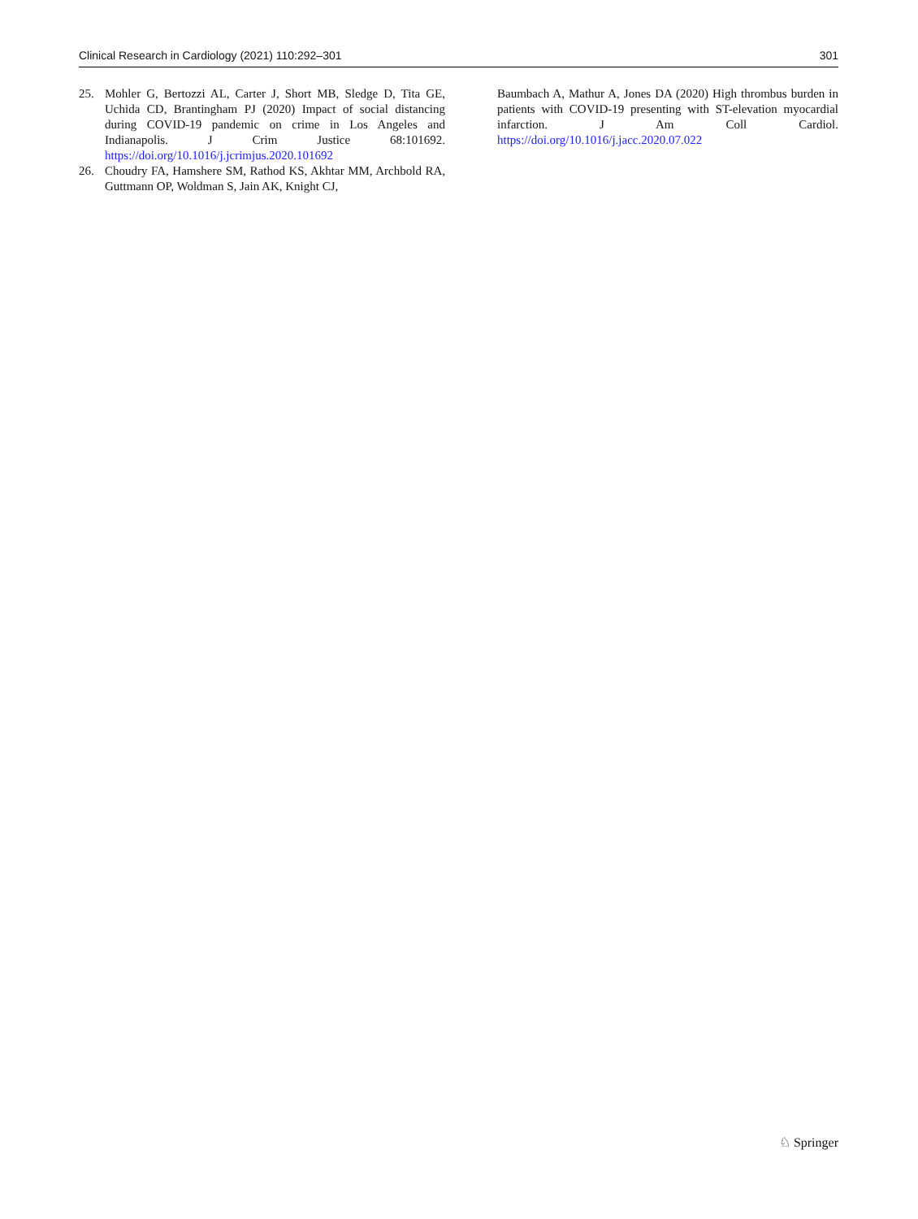Clinical Research in Cardiology (2021) 110:292–301 301
25. Mohler G, Bertozzi AL, Carter J, Short MB, Sledge D, Tita GE, Uchida CD, Brantingham PJ (2020) Impact of social distancing during COVID-19 pandemic on crime in Los Angeles and Indianapolis. J Crim Justice 68:101692. https://doi.org/10.1016/j.jcrimjus.2020.101692
26. Choudry FA, Hamshere SM, Rathod KS, Akhtar MM, Archbold RA, Guttmann OP, Woldman S, Jain AK, Knight CJ,
Baumbach A, Mathur A, Jones DA (2020) High thrombus burden in patients with COVID-19 presenting with ST-elevation myocardial infarction. J Am Coll Cardiol. https://doi.org/10.1016/j.jacc.2020.07.022
♘ Springer